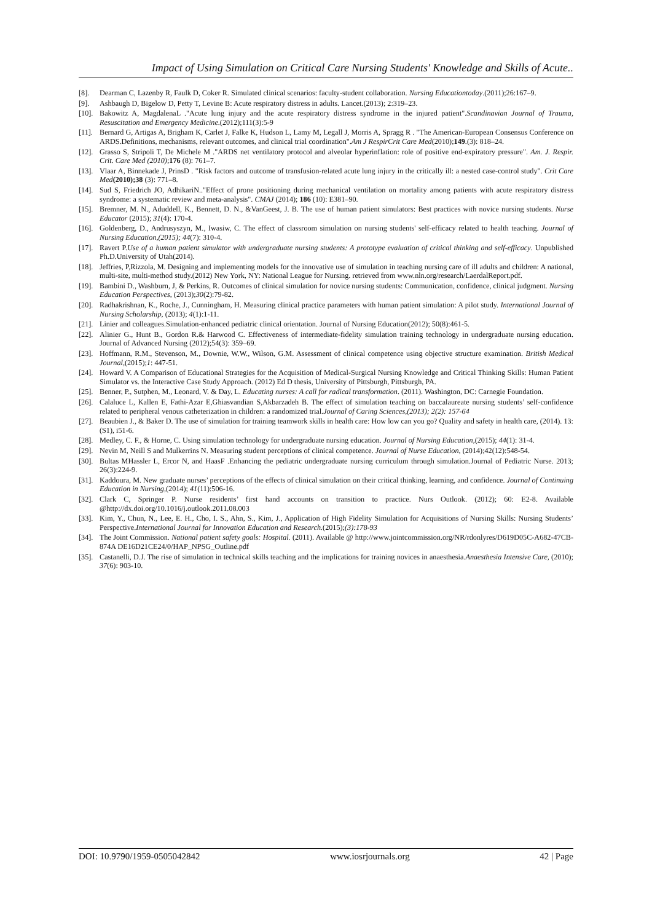Impact of Using Simulation on Critical Care Nursing Students' Knowledge and Skills of Acute..
[8]. Dearman C, Lazenby R, Faulk D, Coker R. Simulated clinical scenarios: faculty-student collaboration. Nursing Educationtoday.(2011);26:167–9.
[9]. Ashbaugh D, Bigelow D, Petty T, Levine B: Acute respiratory distress in adults. Lancet.(2013); 2:319–23.
[10]. Bakowitz A, MagdalenaL ."Acute lung injury and the acute respiratory distress syndrome in the injured patient".Scandinavian Journal of Trauma, Resuscitation and Emergency Medicine.(2012);111(3):5-9
[11]. Bernard G, Artigas A, Brigham K, Carlet J, Falke K, Hudson L, Lamy M, Legall J, Morris A, Spragg R . "The American-European Consensus Conference on ARDS.Definitions, mechanisms, relevant outcomes, and clinical trial coordination".Am J RespirCrit Care Med(2010);149.(3): 818–24.
[12]. Grasso S, Stripoli T, De Michele M ."ARDS net ventilatory protocol and alveolar hyperinflation: role of positive end-expiratory pressure". Am. J. Respir. Crit. Care Med (2010);176 (8): 761–7.
[13]. Vlaar A, Binnekade J, PrinsD . "Risk factors and outcome of transfusion-related acute lung injury in the critically ill: a nested case-control study". Crit Care Med(2010);38 (3): 771–8.
[14]. Sud S, Friedrich JO, AdhikariN.."Effect of prone positioning during mechanical ventilation on mortality among patients with acute respiratory distress syndrome: a systematic review and meta-analysis". CMAJ (2014); 186 (10): E381–90.
[15]. Bremner, M. N., Aduddell, K., Bennett, D. N., &VanGeest, J. B. The use of human patient simulators: Best practices with novice nursing students. Nurse Educator (2015); 31(4): 170-4.
[16]. Goldenberg, D., Andrusyszyn, M., Iwasiw, C. The effect of classroom simulation on nursing students' self-efficacy related to health teaching. Journal of Nursing Education,(2015); 44(7): 310-4.
[17]. Ravert P.Use of a human patient simulator with undergraduate nursing students: A prototype evaluation of critical thinking and self-efficacy. Unpublished Ph.D.University of Utah(2014).
[18]. Jeffries, P,Rizzola, M. Designing and implementing models for the innovative use of simulation in teaching nursing care of ill adults and children: A national, multi-site, multi-method study.(2012) New York, NY: National League for Nursing. retrieved from www.nln.org/research/LaerdalReport.pdf.
[19]. Bambini D., Washburn, J, & Perkins, R. Outcomes of clinical simulation for novice nursing students: Communication, confidence, clinical judgment. Nursing Education Perspectives, (2013);30(2):79-82.
[20]. Radhakrishnan, K., Roche, J., Cunningham, H. Measuring clinical practice parameters with human patient simulation: A pilot study. International Journal of Nursing Scholarship, (2013); 4(1):1-11.
[21]. Linier and colleagues.Simulation-enhanced pediatric clinical orientation. Journal of Nursing Education(2012); 50(8):461-5.
[22]. Alinier G., Hunt B., Gordon R.& Harwood C. Effectiveness of intermediate-fidelity simulation training technology in undergraduate nursing education. Journal of Advanced Nursing (2012);54(3): 359–69.
[23]. Hoffmann, R.M., Stevenson, M., Downie, W.W., Wilson, G.M. Assessment of clinical competence using objective structure examination. British Medical Journal,(2015);1: 447-51.
[24]. Howard V. A Comparison of Educational Strategies for the Acquisition of Medical-Surgical Nursing Knowledge and Critical Thinking Skills: Human Patient Simulator vs. the Interactive Case Study Approach. (2012) Ed D thesis, University of Pittsburgh, Pittsburgh, PA.
[25]. Benner, P., Sutphen, M., Leonard, V. & Day, L. Educating nurses: A call for radical transformation. (2011). Washington, DC: Carnegie Foundation.
[26]. Calaluce L, Kallen E, Fathi-Azar E,Ghiasvandian S,Akbarzadeh B. The effect of simulation teaching on baccalaureate nursing students’ self-confidence related to peripheral venous catheterization in children: a randomized trial.Journal of Caring Sciences,(2013); 2(2): 157-64
[27]. Beaubien J., & Baker D. The use of simulation for training teamwork skills in health care: How low can you go? Quality and safety in health care, (2014). 13:(S1), i51-6.
[28]. Medley, C. F., & Horne, C. Using simulation technology for undergraduate nursing education. Journal of Nursing Education,(2015); 44(1): 31-4.
[29]. Nevin M, Neill S and Mulkerrins N. Measuring student perceptions of clinical competence. Journal of Nurse Education, (2014);42(12):548-54.
[30]. Bultas MHassler L, Ercor N, and HaasF .Enhancing the pediatric undergraduate nursing curriculum through simulation.Journal of Pediatric Nurse. 2013; 26(3):224-9.
[31]. Kaddoura, M. New graduate nurses’ perceptions of the effects of clinical simulation on their critical thinking, learning, and confidence. Journal of Continuing Education in Nursing,(2014); 41(11):506-16.
[32]. Clark C, Springer P. Nurse residents’ first hand accounts on transition to practice. Nurs Outlook. (2012); 60: E2-8. Available @http://dx.doi.org/10.1016/j.outlook.2011.08.003
[33]. Kim, Y., Chun, N., Lee, E. H., Cho, I. S., Ahn, S., Kim, J., Application of High Fidelity Simulation for Acquisitions of Nursing Skills: Nursing Students’ Perspective.International Journal for Innovation Education and Research.(2015);(3):178-93
[34]. The Joint Commission. National patient safety goals: Hospital. (2011). Available @ http://www.jointcommission.org/NR/rdonlyres/D619D05C-A682-47CB-874A DE16D21CE24/0/HAP_NPSG_Outline.pdf
[35]. Castanelli, D.J. The rise of simulation in technical skills teaching and the implications for training novices in anaesthesia.Anaesthesia Intensive Care, (2010); 37(6): 903-10.
DOI: 10.9790/1959-0505042842 www.iosrjournals.org 42 | Page